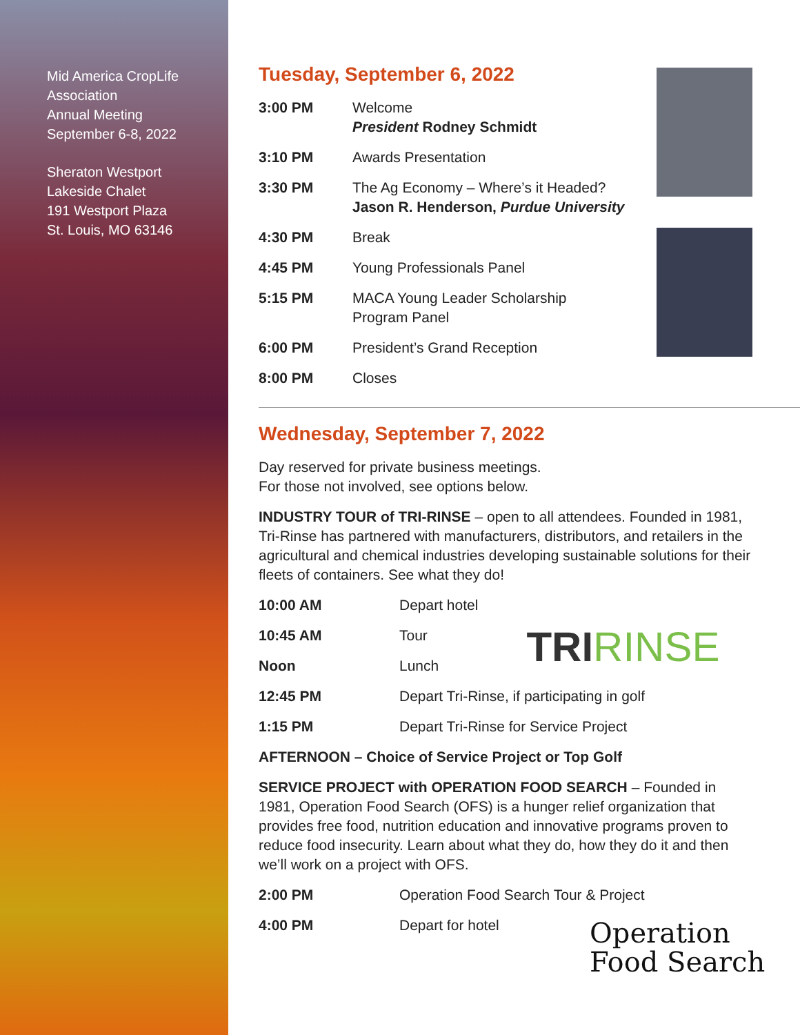Mid America CropLife
Association
Annual Meeting
September 6-8, 2022
Sheraton Westport
Lakeside Chalet
191 Westport Plaza
St. Louis, MO 63146
Tuesday, September 6, 2022
| 3:00 PM | Welcome President Rodney Schmidt |
| 3:10 PM | Awards Presentation |
| 3:30 PM | The Ag Economy – Where’s it Headed? Jason R. Henderson, Purdue University |
| 4:30 PM | Break |
| 4:45 PM | Young Professionals Panel |
| 5:15 PM | MACA Young Leader Scholarship Program Panel |
| 6:00 PM | President’s Grand Reception |
| 8:00 PM | Closes |
Wednesday, September 7, 2022
Day reserved for private business meetings.
For those not involved, see options below.
INDUSTRY TOUR of TRI-RINSE – open to all attendees. Founded in 1981, Tri-Rinse has partnered with manufacturers, distributors, and retailers in the agricultural and chemical industries developing sustainable solutions for their fleets of containers. See what they do!
| 10:00 AM | Depart hotel |
| 10:45 AM | Tour |
| Noon | Lunch |
TRIRINSE
| 12:45 PM | Depart Tri-Rinse, if participating in golf |
| 1:15 PM | Depart Tri-Rinse for Service Project |
AFTERNOON – Choice of Service Project or Top Golf
SERVICE PROJECT with OPERATION FOOD SEARCH – Founded in 1981, Operation Food Search (OFS) is a hunger relief organization that provides free food, nutrition education and innovative programs proven to reduce food insecurity. Learn about what they do, how they do it and then we’ll work on a project with OFS.
| 2:00 PM | Operation Food Search Tour & Project |
| 4:00 PM | Depart for hotel |
Operation
Food Search